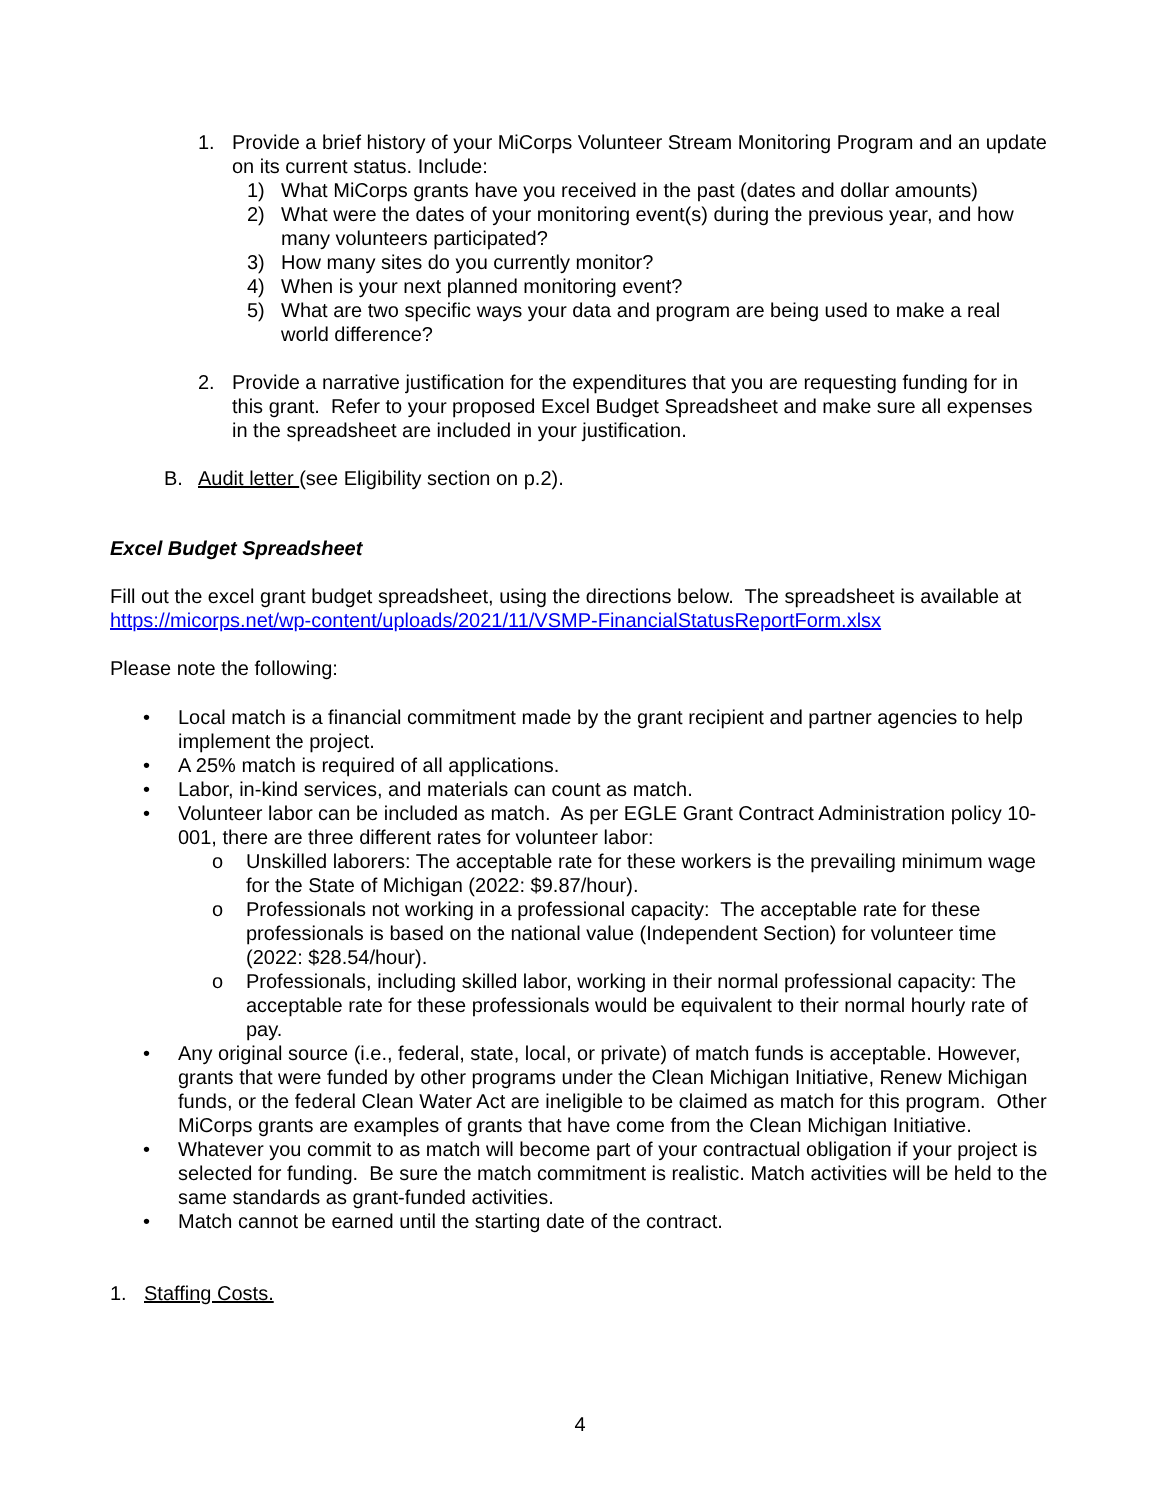1. Provide a brief history of your MiCorps Volunteer Stream Monitoring Program and an update on its current status. Include:
1) What MiCorps grants have you received in the past (dates and dollar amounts)
2) What were the dates of your monitoring event(s) during the previous year, and how many volunteers participated?
3) How many sites do you currently monitor?
4) When is your next planned monitoring event?
5) What are two specific ways your data and program are being used to make a real world difference?
2. Provide a narrative justification for the expenditures that you are requesting funding for in this grant. Refer to your proposed Excel Budget Spreadsheet and make sure all expenses in the spreadsheet are included in your justification.
B. Audit letter (see Eligibility section on p.2).
Excel Budget Spreadsheet
Fill out the excel grant budget spreadsheet, using the directions below. The spreadsheet is available at https://micorps.net/wp-content/uploads/2021/11/VSMP-FinancialStatusReportForm.xlsx
Please note the following:
• Local match is a financial commitment made by the grant recipient and partner agencies to help implement the project.
• A 25% match is required of all applications.
• Labor, in-kind services, and materials can count as match.
• Volunteer labor can be included as match. As per EGLE Grant Contract Administration policy 10-001, there are three different rates for volunteer labor:
o Unskilled laborers: The acceptable rate for these workers is the prevailing minimum wage for the State of Michigan (2022: $9.87/hour).
o Professionals not working in a professional capacity: The acceptable rate for these professionals is based on the national value (Independent Section) for volunteer time (2022: $28.54/hour).
o Professionals, including skilled labor, working in their normal professional capacity: The acceptable rate for these professionals would be equivalent to their normal hourly rate of pay.
• Any original source (i.e., federal, state, local, or private) of match funds is acceptable. However, grants that were funded by other programs under the Clean Michigan Initiative, Renew Michigan funds, or the federal Clean Water Act are ineligible to be claimed as match for this program. Other MiCorps grants are examples of grants that have come from the Clean Michigan Initiative.
• Whatever you commit to as match will become part of your contractual obligation if your project is selected for funding. Be sure the match commitment is realistic. Match activities will be held to the same standards as grant-funded activities.
• Match cannot be earned until the starting date of the contract.
1. Staffing Costs.
4